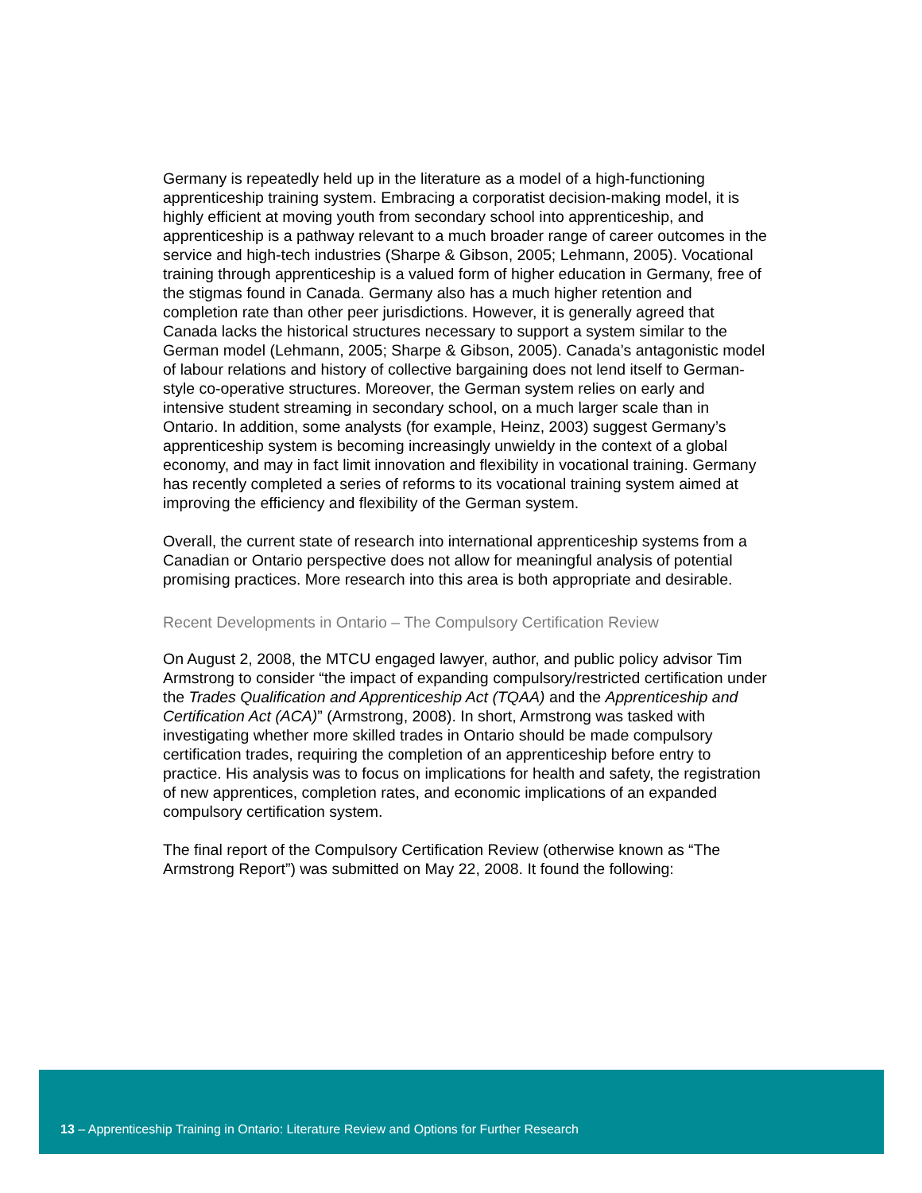Germany is repeatedly held up in the literature as a model of a high-functioning apprenticeship training system. Embracing a corporatist decision-making model, it is highly efficient at moving youth from secondary school into apprenticeship, and apprenticeship is a pathway relevant to a much broader range of career outcomes in the service and high-tech industries (Sharpe & Gibson, 2005; Lehmann, 2005). Vocational training through apprenticeship is a valued form of higher education in Germany, free of the stigmas found in Canada. Germany also has a much higher retention and completion rate than other peer jurisdictions. However, it is generally agreed that Canada lacks the historical structures necessary to support a system similar to the German model (Lehmann, 2005; Sharpe & Gibson, 2005). Canada’s antagonistic model of labour relations and history of collective bargaining does not lend itself to German-style co-operative structures. Moreover, the German system relies on early and intensive student streaming in secondary school, on a much larger scale than in Ontario. In addition, some analysts (for example, Heinz, 2003) suggest Germany’s apprenticeship system is becoming increasingly unwieldy in the context of a global economy, and may in fact limit innovation and flexibility in vocational training. Germany has recently completed a series of reforms to its vocational training system aimed at improving the efficiency and flexibility of the German system.
Overall, the current state of research into international apprenticeship systems from a Canadian or Ontario perspective does not allow for meaningful analysis of potential promising practices. More research into this area is both appropriate and desirable.
Recent Developments in Ontario – The Compulsory Certification Review
On August 2, 2008, the MTCU engaged lawyer, author, and public policy advisor Tim Armstrong to consider “the impact of expanding compulsory/restricted certification under the Trades Qualification and Apprenticeship Act (TQAA) and the Apprenticeship and Certification Act (ACA)” (Armstrong, 2008). In short, Armstrong was tasked with investigating whether more skilled trades in Ontario should be made compulsory certification trades, requiring the completion of an apprenticeship before entry to practice. His analysis was to focus on implications for health and safety, the registration of new apprentices, completion rates, and economic implications of an expanded compulsory certification system.
The final report of the Compulsory Certification Review (otherwise known as “The Armstrong Report”) was submitted on May 22, 2008. It found the following:
13 – Apprenticeship Training in Ontario: Literature Review and Options for Further Research